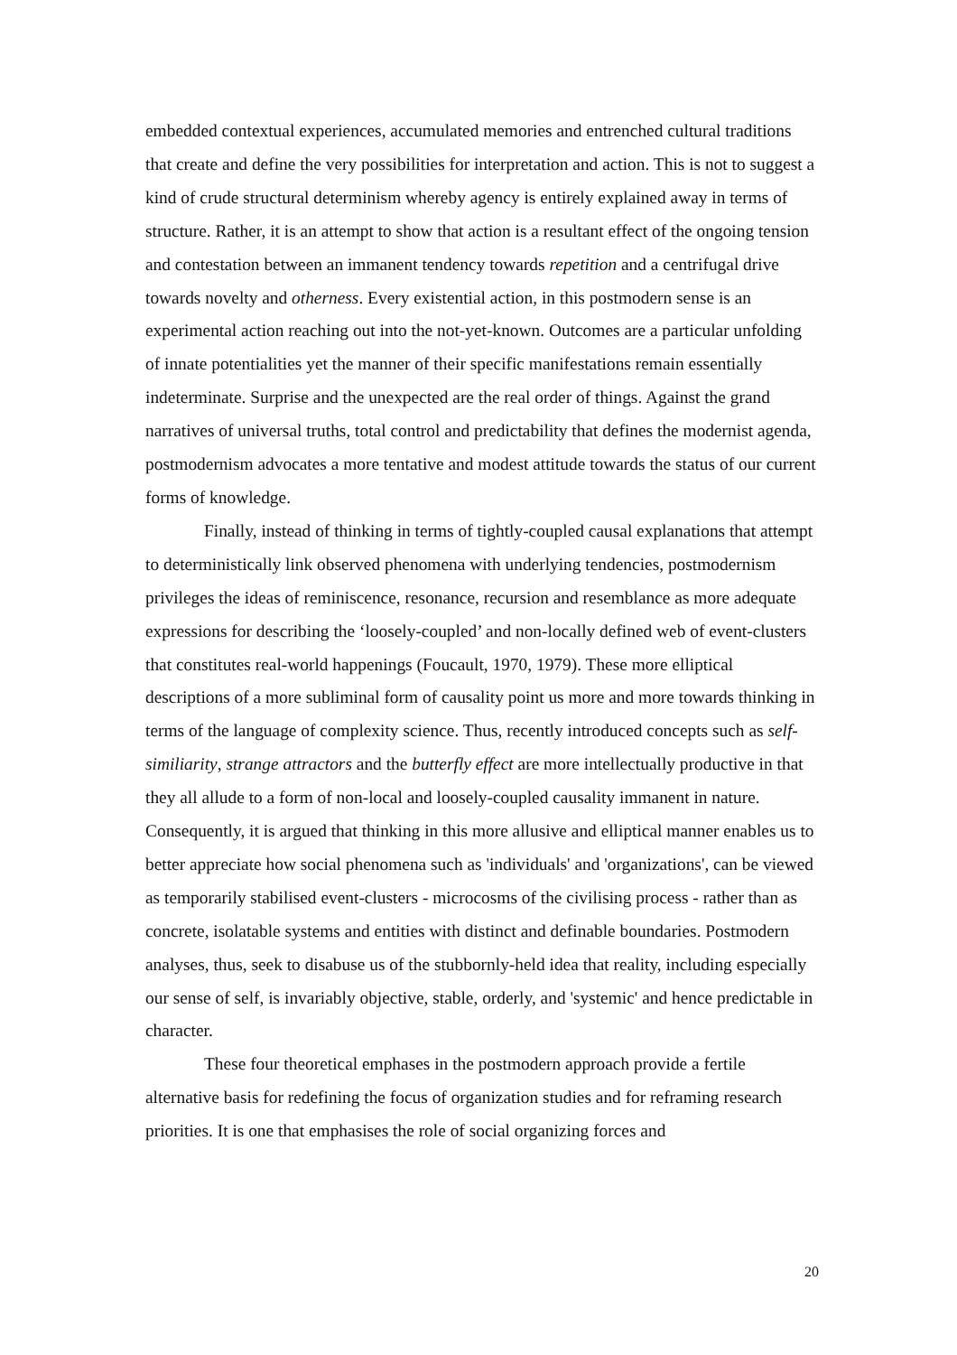embedded contextual experiences, accumulated memories and entrenched cultural traditions that create and define the very possibilities for interpretation and action. This is not to suggest a kind of crude structural determinism whereby agency is entirely explained away in terms of structure. Rather, it is an attempt to show that action is a resultant effect of the ongoing tension and contestation between an immanent tendency towards repetition and a centrifugal drive towards novelty and otherness. Every existential action, in this postmodern sense is an experimental action reaching out into the not-yet-known. Outcomes are a particular unfolding of innate potentialities yet the manner of their specific manifestations remain essentially indeterminate. Surprise and the unexpected are the real order of things. Against the grand narratives of universal truths, total control and predictability that defines the modernist agenda, postmodernism advocates a more tentative and modest attitude towards the status of our current forms of knowledge.
Finally, instead of thinking in terms of tightly-coupled causal explanations that attempt to deterministically link observed phenomena with underlying tendencies, postmodernism privileges the ideas of reminiscence, resonance, recursion and resemblance as more adequate expressions for describing the ‘loosely-coupled’ and non-locally defined web of event-clusters that constitutes real-world happenings (Foucault, 1970, 1979). These more elliptical descriptions of a more subliminal form of causality point us more and more towards thinking in terms of the language of complexity science. Thus, recently introduced concepts such as self-similiarity, strange attractors and the butterfly effect are more intellectually productive in that they all allude to a form of non-local and loosely-coupled causality immanent in nature. Consequently, it is argued that thinking in this more allusive and elliptical manner enables us to better appreciate how social phenomena such as 'individuals' and 'organizations', can be viewed as temporarily stabilised event-clusters - microcosms of the civilising process - rather than as concrete, isolatable systems and entities with distinct and definable boundaries. Postmodern analyses, thus, seek to disabuse us of the stubbornly-held idea that reality, including especially our sense of self, is invariably objective, stable, orderly, and 'systemic' and hence predictable in character.
These four theoretical emphases in the postmodern approach provide a fertile alternative basis for redefining the focus of organization studies and for reframing research priorities. It is one that emphasises the role of social organizing forces and
20